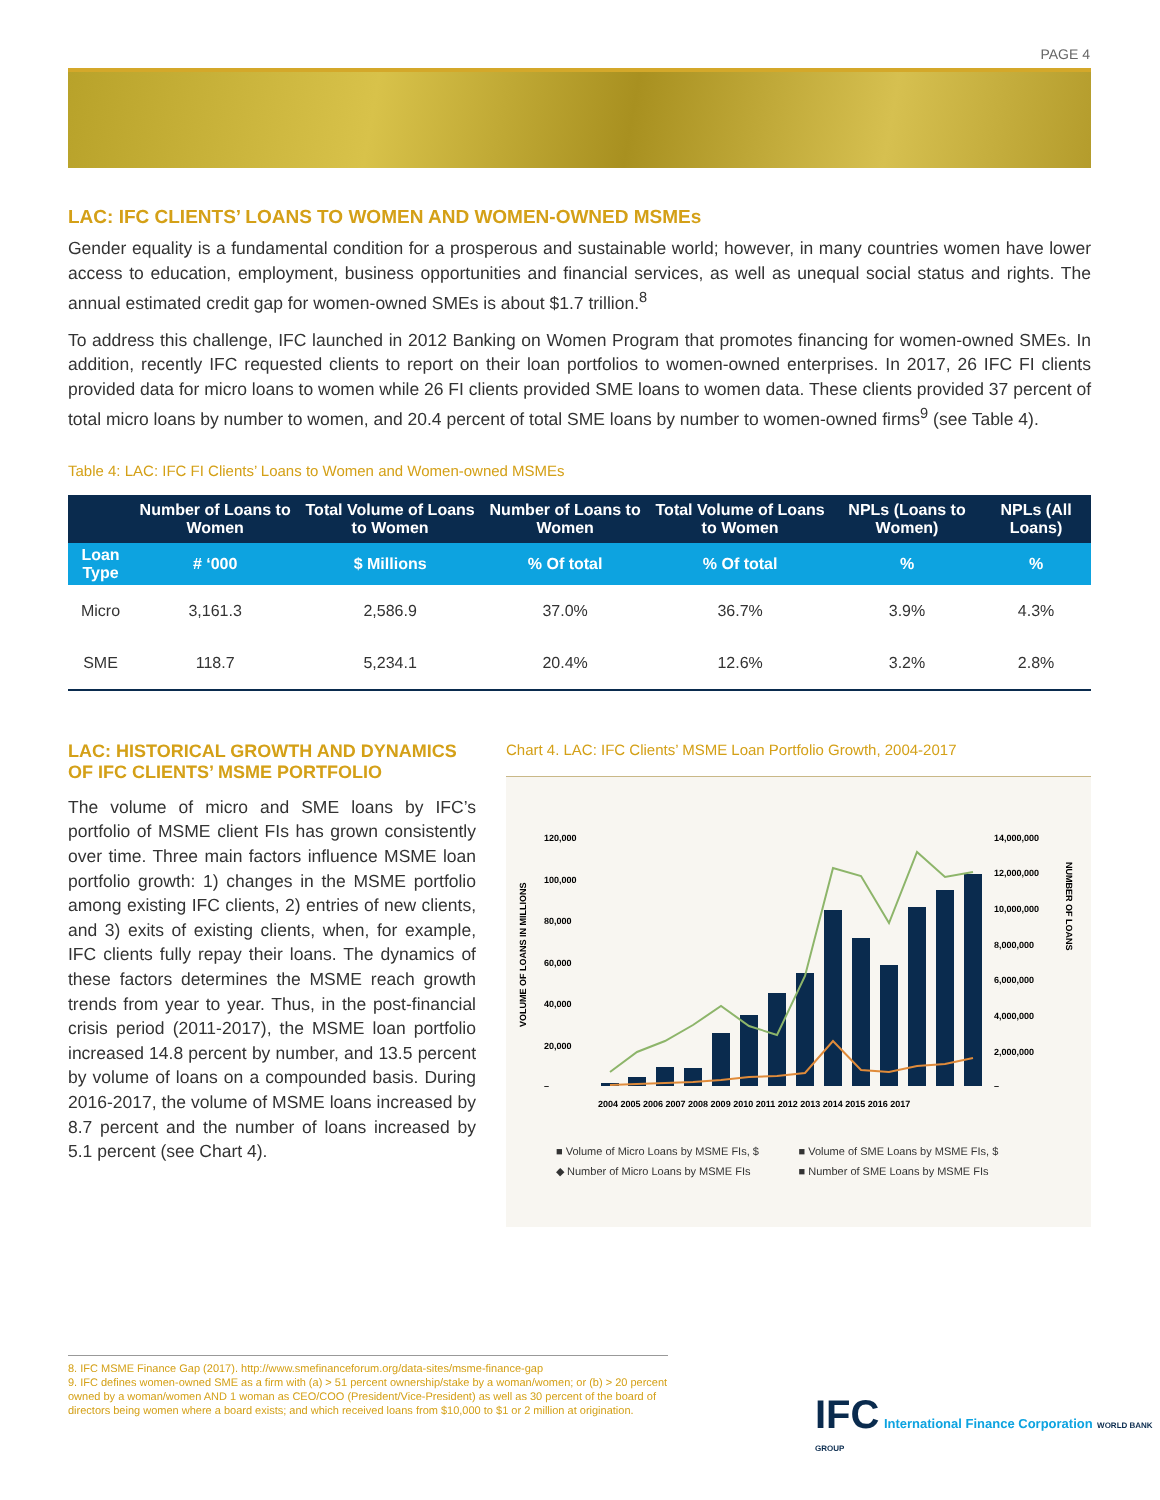PAGE 4
LAC: IFC CLIENTS’ LOANS TO WOMEN AND WOMEN-OWNED MSMEs
Gender equality is a fundamental condition for a prosperous and sustainable world; however, in many countries women have lower access to education, employment, business opportunities and financial services, as well as unequal social status and rights. The annual estimated credit gap for women-owned SMEs is about $1.7 trillion.<sup>8</sup>
To address this challenge, IFC launched in 2012 Banking on Women Program that promotes financing for women-owned SMEs. In addition, recently IFC requested clients to report on their loan portfolios to women-owned enterprises. In 2017, 26 IFC FI clients provided data for micro loans to women while 26 FI clients provided SME loans to women data. These clients provided 37 percent of total micro loans by number to women, and 20.4 percent of total SME loans by number to women-owned firms<sup>9</sup> (see Table 4).
Table 4: LAC: IFC FI Clients’ Loans to Women and Women-owned MSMEs
| | Number of Loans to Women | Total Volume of Loans to Women | Number of Loans to Women | Total Volume of Loans to Women | NPLs (Loans to Women) | NPLs (All Loans) |
| --- | --- | --- | --- | --- | --- | --- |
| Loan Type | # ‘000 | $ Millions | % Of total | % Of total | % | % |
| Micro | 3,161.3 | 2,586.9 | 37.0% | 36.7% | 3.9% | 4.3% |
| SME | 118.7 | 5,234.1 | 20.4% | 12.6% | 3.2% | 2.8% |
LAC: HISTORICAL GROWTH AND DYNAMICS OF IFC CLIENTS’ MSME PORTFOLIO
The volume of micro and SME loans by IFC’s portfolio of MSME client FIs has grown consistently over time. Three main factors influence MSME loan portfolio growth: 1) changes in the MSME portfolio among existing IFC clients, 2) entries of new clients, and 3) exits of existing clients, when, for example, IFC clients fully repay their loans. The dynamics of these factors determines the MSME reach growth trends from year to year. Thus, in the post-financial crisis period (2011-2017), the MSME loan portfolio increased 14.8 percent by number, and 13.5 percent by volume of loans on a compounded basis. During 2016-2017, the volume of MSME loans increased by 8.7 percent and the number of loans increased by 5.1 percent (see Chart 4).
Chart 4. LAC: IFC Clients’ MSME Loan Portfolio Growth, 2004-2017
VOLUME OF LOANS IN MILLIONS
120,000
100,000
80,000
60,000
40,000
20,000
–
14,000,000
12,000,000
10,000,000
8,000,000
6,000,000
4,000,000
2,000,000
–
NUMBER OF LOANS
2004 2005 2006 2007 2008 2009 2010 2011 2012 2013 2014 2015 2016 2017
■ Volume of Micro Loans by MSME FIs, $ ■ Volume of SME Loans by MSME FIs, $ ◆ Number of Micro Loans by MSME FIs ■ Number of SME Loans by MSME FIs
8. IFC MSME Finance Gap (2017). http://www.smefinanceforum.org/data-sites/msme-finance-gap
9. IFC defines women-owned SME as a firm with (a) > 51 percent ownership/stake by a woman/women; or (b) > 20 percent owned by a woman/women AND 1 woman as CEO/COO (President/Vice-President) as well as 30 percent of the board of directors being women where a board exists; and which received loans from $10,000 to $1 or 2 million at origination.
IFC International Finance Corporation WORLD BANK GROUP